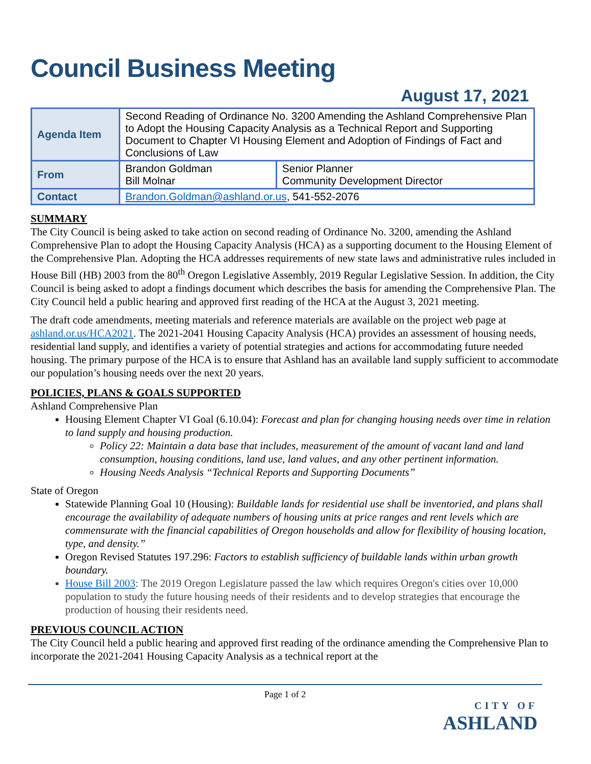Council Business Meeting
August 17, 2021
| Agenda Item | Second Reading of Ordinance No. 3200 Amending the Ashland Comprehensive Plan to Adopt the Housing Capacity Analysis as a Technical Report and Supporting Document to Chapter VI Housing Element and Adoption of Findings of Fact and Conclusions of Law | |
| From | Brandon Goldman Bill Molnar | Senior Planner Community Development Director |
| Contact | Brandon.Goldman@ashland.or.us , 541-552-2076 | |
SUMMARY
The City Council is being asked to take action on second reading of Ordinance No. 3200, amending the Ashland Comprehensive Plan to adopt the Housing Capacity Analysis (HCA) as a supporting document to the Housing Element of the Comprehensive Plan. Adopting the HCA addresses requirements of new state laws and administrative rules included in House Bill (HB) 2003 from the 80<sup>th</sup> Oregon Legislative Assembly, 2019 Regular Legislative Session. In addition, the City Council is being asked to adopt a findings document which describes the basis for amending the Comprehensive Plan. The City Council held a public hearing and approved first reading of the HCA at the August 3, 2021 meeting.
The draft code amendments, meeting materials and reference materials are available on the project web page at ashland.or.us/HCA2021. The 2021-2041 Housing Capacity Analysis (HCA) provides an assessment of housing needs, residential land supply, and identifies a variety of potential strategies and actions for accommodating future needed housing. The primary purpose of the HCA is to ensure that Ashland has an available land supply sufficient to accommodate our population’s housing needs over the next 20 years.
POLICIES, PLANS & GOALS SUPPORTED
Ashland Comprehensive Plan
Housing Element Chapter VI Goal (6.10.04): Forecast and plan for changing housing needs over time in relation to land supply and housing production.
Policy 22: Maintain a data base that includes, measurement of the amount of vacant land and land consumption, housing conditions, land use, land values, and any other pertinent information.
Housing Needs Analysis “Technical Reports and Supporting Documents”
State of Oregon
Statewide Planning Goal 10 (Housing): Buildable lands for residential use shall be inventoried, and plans shall encourage the availability of adequate numbers of housing units at price ranges and rent levels which are commensurate with the financial capabilities of Oregon households and allow for flexibility of housing location, type, and density.”
Oregon Revised Statutes 197.296: Factors to establish sufficiency of buildable lands within urban growth boundary.
House Bill 2003: The 2019 Oregon Legislature passed the law which requires Oregon's cities over 10,000 population to study the future housing needs of their residents and to develop strategies that encourage the production of housing their residents need.
PREVIOUS COUNCIL ACTION
The City Council held a public hearing and approved first reading of the ordinance amending the Comprehensive Plan to incorporate the 2021-2041 Housing Capacity Analysis as a technical report at the
Page 1 of 2
CITY OF
ASHLAND